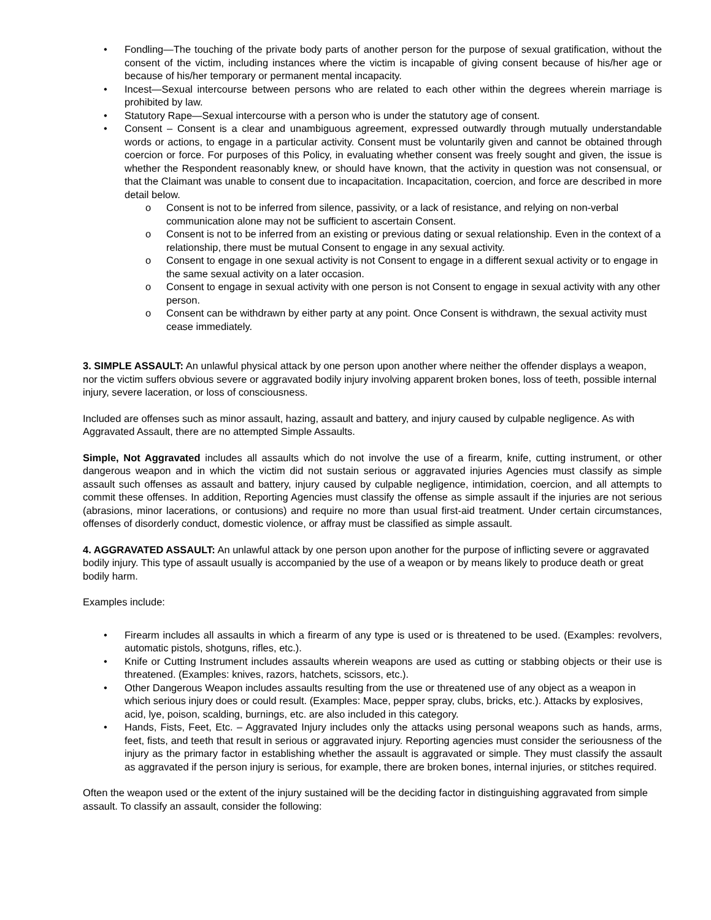• Fondling—The touching of the private body parts of another person for the purpose of sexual gratification, without the consent of the victim, including instances where the victim is incapable of giving consent because of his/her age or because of his/her temporary or permanent mental incapacity.
• Incest—Sexual intercourse between persons who are related to each other within the degrees wherein marriage is prohibited by law.
• Statutory Rape—Sexual intercourse with a person who is under the statutory age of consent.
• Consent – Consent is a clear and unambiguous agreement, expressed outwardly through mutually understandable words or actions, to engage in a particular activity. Consent must be voluntarily given and cannot be obtained through coercion or force. For purposes of this Policy, in evaluating whether consent was freely sought and given, the issue is whether the Respondent reasonably knew, or should have known, that the activity in question was not consensual, or that the Claimant was unable to consent due to incapacitation. Incapacitation, coercion, and force are described in more detail below.
o Consent is not to be inferred from silence, passivity, or a lack of resistance, and relying on non-verbal communication alone may not be sufficient to ascertain Consent.
o Consent is not to be inferred from an existing or previous dating or sexual relationship. Even in the context of a relationship, there must be mutual Consent to engage in any sexual activity.
o Consent to engage in one sexual activity is not Consent to engage in a different sexual activity or to engage in the same sexual activity on a later occasion.
o Consent to engage in sexual activity with one person is not Consent to engage in sexual activity with any other person.
o Consent can be withdrawn by either party at any point. Once Consent is withdrawn, the sexual activity must cease immediately.
3. SIMPLE ASSAULT: An unlawful physical attack by one person upon another where neither the offender displays a weapon, nor the victim suffers obvious severe or aggravated bodily injury involving apparent broken bones, loss of teeth, possible internal injury, severe laceration, or loss of consciousness.
Included are offenses such as minor assault, hazing, assault and battery, and injury caused by culpable negligence. As with Aggravated Assault, there are no attempted Simple Assaults.
Simple, Not Aggravated includes all assaults which do not involve the use of a firearm, knife, cutting instrument, or other dangerous weapon and in which the victim did not sustain serious or aggravated injuries Agencies must classify as simple assault such offenses as assault and battery, injury caused by culpable negligence, intimidation, coercion, and all attempts to commit these offenses. In addition, Reporting Agencies must classify the offense as simple assault if the injuries are not serious (abrasions, minor lacerations, or contusions) and require no more than usual first-aid treatment. Under certain circumstances, offenses of disorderly conduct, domestic violence, or affray must be classified as simple assault.
4. AGGRAVATED ASSAULT: An unlawful attack by one person upon another for the purpose of inflicting severe or aggravated bodily injury. This type of assault usually is accompanied by the use of a weapon or by means likely to produce death or great bodily harm.
Examples include:
• Firearm includes all assaults in which a firearm of any type is used or is threatened to be used. (Examples: revolvers, automatic pistols, shotguns, rifles, etc.).
• Knife or Cutting Instrument includes assaults wherein weapons are used as cutting or stabbing objects or their use is threatened. (Examples: knives, razors, hatchets, scissors, etc.).
• Other Dangerous Weapon includes assaults resulting from the use or threatened use of any object as a weapon in which serious injury does or could result. (Examples: Mace, pepper spray, clubs, bricks, etc.). Attacks by explosives, acid, lye, poison, scalding, burnings, etc. are also included in this category.
• Hands, Fists, Feet, Etc. – Aggravated Injury includes only the attacks using personal weapons such as hands, arms, feet, fists, and teeth that result in serious or aggravated injury. Reporting agencies must consider the seriousness of the injury as the primary factor in establishing whether the assault is aggravated or simple. They must classify the assault as aggravated if the person injury is serious, for example, there are broken bones, internal injuries, or stitches required.
Often the weapon used or the extent of the injury sustained will be the deciding factor in distinguishing aggravated from simple assault. To classify an assault, consider the following: